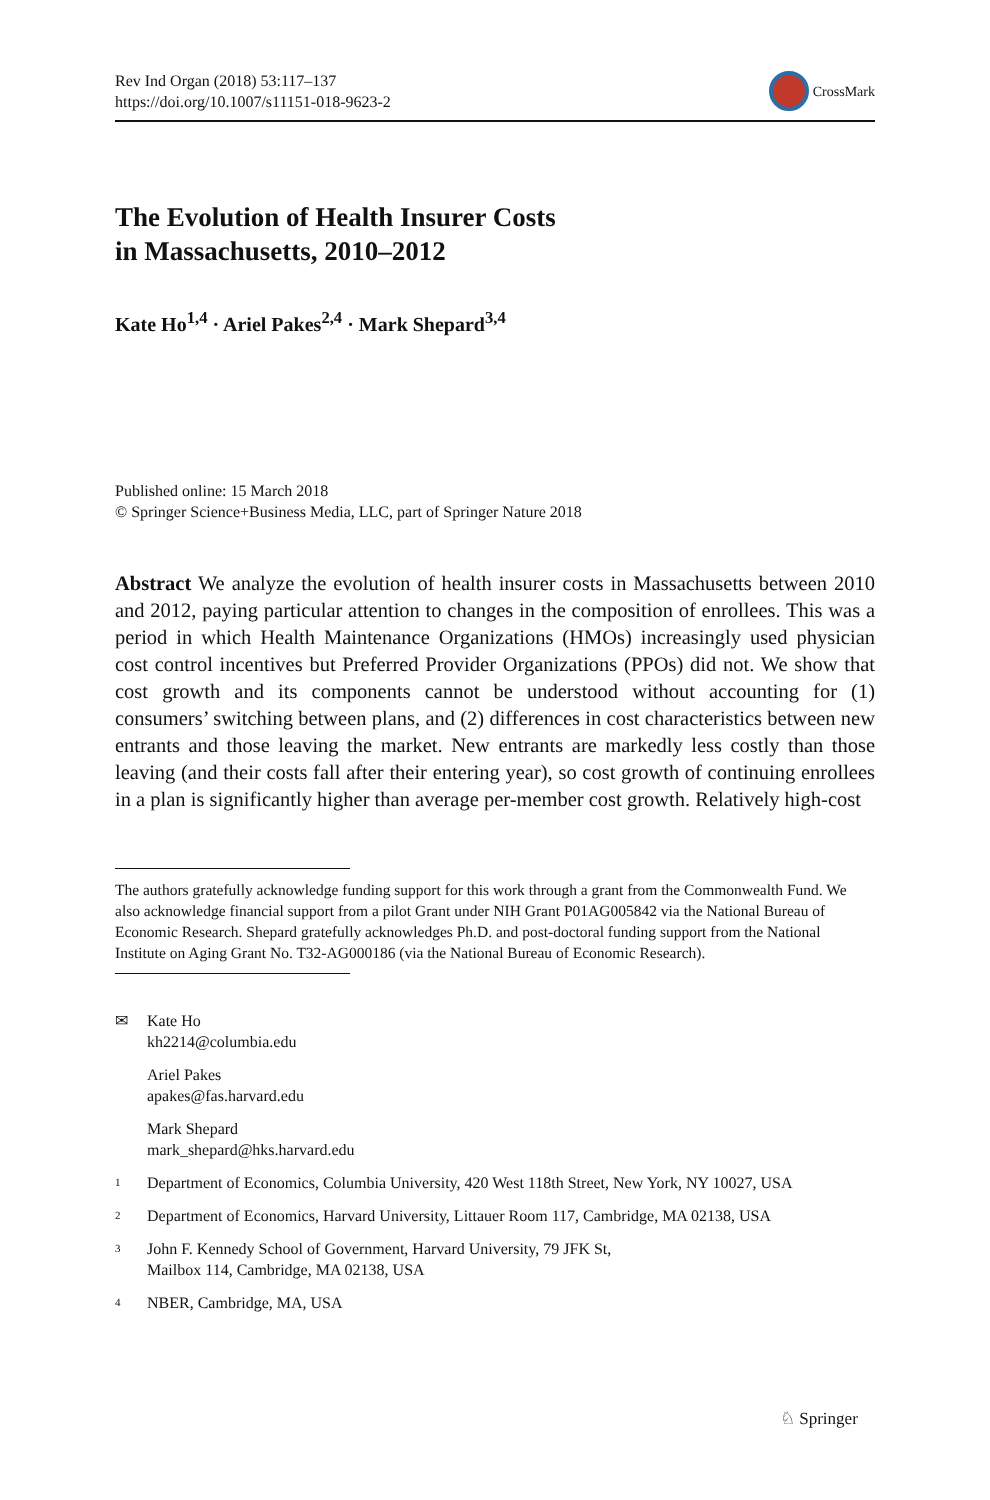Rev Ind Organ (2018) 53:117–137
https://doi.org/10.1007/s11151-018-9623-2
CrossMark
The Evolution of Health Insurer Costs
in Massachusetts, 2010–2012
Kate Ho<sup>1,4</sup> · Ariel Pakes<sup>2,4</sup> · Mark Shepard<sup>3,4</sup>
Published online: 15 March 2018
© Springer Science+Business Media, LLC, part of Springer Nature 2018
Abstract We analyze the evolution of health insurer costs in Massachusetts between 2010 and 2012, paying particular attention to changes in the composition of enrollees. This was a period in which Health Maintenance Organizations (HMOs) increasingly used physician cost control incentives but Preferred Provider Organizations (PPOs) did not. We show that cost growth and its components cannot be understood without accounting for (1) consumers’ switching between plans, and (2) differences in cost characteristics between new entrants and those leaving the market. New entrants are markedly less costly than those leaving (and their costs fall after their entering year), so cost growth of continuing enrollees in a plan is significantly higher than average per-member cost growth. Relatively high-cost
The authors gratefully acknowledge funding support for this work through a grant from the Commonwealth Fund. We also acknowledge financial support from a pilot Grant under NIH Grant P01AG005842 via the National Bureau of Economic Research. Shepard gratefully acknowledges Ph.D. and post-doctoral funding support from the National Institute on Aging Grant No. T32-AG000186 (via the National Bureau of Economic Research).
✉ Kate Ho
kh2214@columbia.edu
Ariel Pakes
apakes@fas.harvard.edu
Mark Shepard
mark_shepard@hks.harvard.edu
1
Department of Economics, Columbia University, 420 West 118th Street, New York, NY 10027, USA
2
Department of Economics, Harvard University, Littauer Room 117, Cambridge, MA 02138, USA
3
John F. Kennedy School of Government, Harvard University, 79 JFK St,
Mailbox 114, Cambridge, MA 02138, USA
4
NBER, Cambridge, MA, USA
♘ Springer